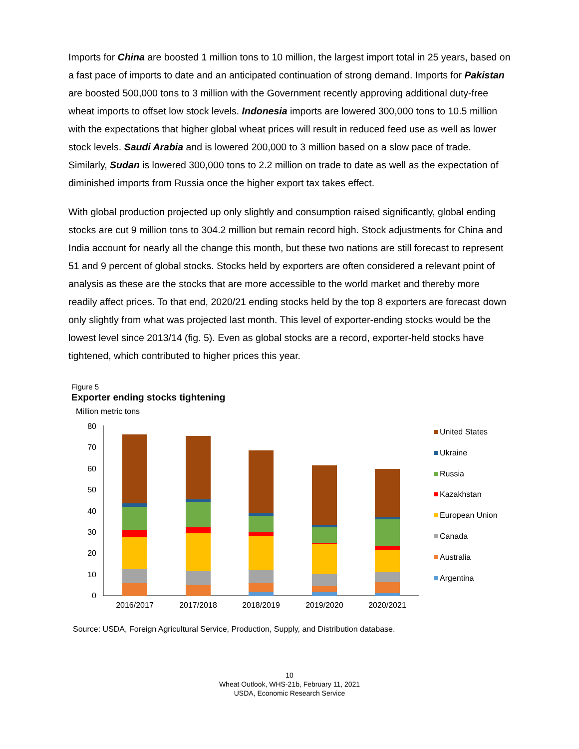Imports for China are boosted 1 million tons to 10 million, the largest import total in 25 years, based on a fast pace of imports to date and an anticipated continuation of strong demand. Imports for Pakistan are boosted 500,000 tons to 3 million with the Government recently approving additional duty-free wheat imports to offset low stock levels. Indonesia imports are lowered 300,000 tons to 10.5 million with the expectations that higher global wheat prices will result in reduced feed use as well as lower stock levels. Saudi Arabia and is lowered 200,000 to 3 million based on a slow pace of trade. Similarly, Sudan is lowered 300,000 tons to 2.2 million on trade to date as well as the expectation of diminished imports from Russia once the higher export tax takes effect.
With global production projected up only slightly and consumption raised significantly, global ending stocks are cut 9 million tons to 304.2 million but remain record high. Stock adjustments for China and India account for nearly all the change this month, but these two nations are still forecast to represent 51 and 9 percent of global stocks. Stocks held by exporters are often considered a relevant point of analysis as these are the stocks that are more accessible to the world market and thereby more readily affect prices. To that end, 2020/21 ending stocks held by the top 8 exporters are forecast down only slightly from what was projected last month. This level of exporter-ending stocks would be the lowest level since 2013/14 (fig. 5). Even as global stocks are a record, exporter-held stocks have tightened, which contributed to higher prices this year.
Figure 5
Exporter ending stocks tightening
Million metric tons
80
70
60
50
40
30
20
10
0
2016/2017
2017/2018
2018/2019
2019/2020
2020/2021
United States
Ukraine
Russia
Kazakhstan
European Union
Canada
Australia
Argentina
Source: USDA, Foreign Agricultural Service, Production, Supply, and Distribution database.
10
Wheat Outlook, WHS-21b, February 11, 2021
USDA, Economic Research Service